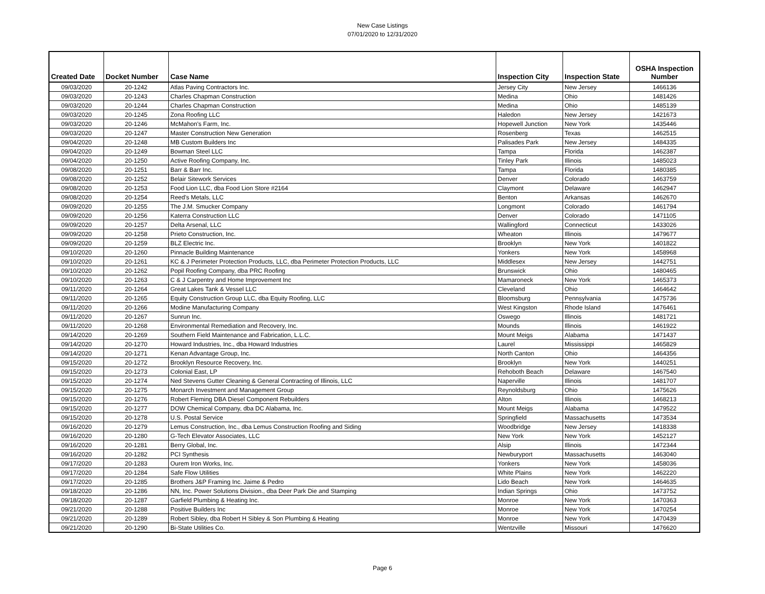New Case Listings
07/01/2020 to 12/31/2020
| Created Date | Docket Number | Case Name | Inspection City | Inspection State | OSHA Inspection Number |
| --- | --- | --- | --- | --- | --- |
| 09/03/2020 | 20-1242 | Atlas Paving Contractors Inc. | Jersey City | New Jersey | 1466136 |
| 09/03/2020 | 20-1243 | Charles Chapman Construction | Medina | Ohio | 1481426 |
| 09/03/2020 | 20-1244 | Charles Chapman Construction | Medina | Ohio | 1485139 |
| 09/03/2020 | 20-1245 | Zona Roofing LLC | Haledon | New Jersey | 1421673 |
| 09/03/2020 | 20-1246 | McMahon's Farm, Inc. | Hopewell Junction | New York | 1435446 |
| 09/03/2020 | 20-1247 | Master Construction New Generation | Rosenberg | Texas | 1462515 |
| 09/04/2020 | 20-1248 | MB Custom Builders Inc | Palisades Park | New Jersey | 1484335 |
| 09/04/2020 | 20-1249 | Bowman Steel LLC | Tampa | Florida | 1462387 |
| 09/04/2020 | 20-1250 | Active Roofing Company, Inc. | Tinley Park | Illinois | 1485023 |
| 09/08/2020 | 20-1251 | Barr & Barr Inc. | Tampa | Florida | 1480385 |
| 09/08/2020 | 20-1252 | Belair Sitework Services | Denver | Colorado | 1463759 |
| 09/08/2020 | 20-1253 | Food Lion LLC, dba Food Lion Store #2164 | Claymont | Delaware | 1462947 |
| 09/08/2020 | 20-1254 | Reed's Metals, LLC | Benton | Arkansas | 1462670 |
| 09/09/2020 | 20-1255 | The J.M. Smucker Company | Longmont | Colorado | 1461794 |
| 09/09/2020 | 20-1256 | Katerra Construction LLC | Denver | Colorado | 1471105 |
| 09/09/2020 | 20-1257 | Delta Arsenal, LLC | Wallingford | Connecticut | 1433026 |
| 09/09/2020 | 20-1258 | Prieto Construction, Inc. | Wheaton | Illinois | 1479677 |
| 09/09/2020 | 20-1259 | BLZ Electric Inc. | Brooklyn | New York | 1401822 |
| 09/10/2020 | 20-1260 | Pinnacle Building Maintenance | Yonkers | New York | 1458968 |
| 09/10/2020 | 20-1261 | KC & J Perimeter Protection Products, LLC, dba Perimeter Protection Products, LLC | Middlesex | New Jersey | 1442751 |
| 09/10/2020 | 20-1262 | Popil Roofing Company, dba PRC Roofing | Brunswick | Ohio | 1480465 |
| 09/10/2020 | 20-1263 | C & J Carpentry and Home Improvement Inc | Mamaroneck | New York | 1465373 |
| 09/11/2020 | 20-1264 | Great Lakes Tank & Vessel LLC | Cleveland | Ohio | 1464642 |
| 09/11/2020 | 20-1265 | Equity Construction Group LLC, dba Equity Roofing, LLC | Bloomsburg | Pennsylvania | 1475736 |
| 09/11/2020 | 20-1266 | Modine Manufacturing Company | West Kingston | Rhode Island | 1476461 |
| 09/11/2020 | 20-1267 | Sunrun Inc. | Oswego | Illinois | 1481721 |
| 09/11/2020 | 20-1268 | Environmental Remediation and Recovery, Inc. | Mounds | Illinois | 1461922 |
| 09/14/2020 | 20-1269 | Southern Field Maintenance and Fabrication, L.L.C. | Mount Meigs | Alabama | 1471437 |
| 09/14/2020 | 20-1270 | Howard Industries, Inc., dba Howard Industries | Laurel | Mississippi | 1465829 |
| 09/14/2020 | 20-1271 | Kenan Advantage Group, Inc. | North Canton | Ohio | 1464356 |
| 09/15/2020 | 20-1272 | Brooklyn Resource Recovery, Inc. | Brooklyn | New York | 1440251 |
| 09/15/2020 | 20-1273 | Colonial East, LP | Rehoboth Beach | Delaware | 1467540 |
| 09/15/2020 | 20-1274 | Ned Stevens Gutter Cleaning & General Contracting of Illinois, LLC | Naperville | Illinois | 1481707 |
| 09/15/2020 | 20-1275 | Monarch Investment and Management Group | Reynoldsburg | Ohio | 1475626 |
| 09/15/2020 | 20-1276 | Robert Fleming DBA Diesel Component Rebuilders | Alton | Illinois | 1468213 |
| 09/15/2020 | 20-1277 | DOW Chemical Company, dba DC Alabama, Inc. | Mount Meigs | Alabama | 1479522 |
| 09/15/2020 | 20-1278 | U.S. Postal Service | Springfield | Massachusetts | 1473534 |
| 09/16/2020 | 20-1279 | Lemus Construction, Inc., dba Lemus Construction Roofing and Siding | Woodbridge | New Jersey | 1418338 |
| 09/16/2020 | 20-1280 | G-Tech Elevator Associates, LLC | New York | New York | 1452127 |
| 09/16/2020 | 20-1281 | Berry Global, Inc. | Alsip | Illinois | 1472344 |
| 09/16/2020 | 20-1282 | PCI Synthesis | Newburyport | Massachusetts | 1463040 |
| 09/17/2020 | 20-1283 | Ourem Iron Works, Inc. | Yonkers | New York | 1458036 |
| 09/17/2020 | 20-1284 | Safe Flow Utilities | White Plains | New York | 1462220 |
| 09/17/2020 | 20-1285 | Brothers J&P Framing Inc. Jaime & Pedro | Lido Beach | New York | 1464635 |
| 09/18/2020 | 20-1286 | NN, Inc. Power Solutions Division., dba Deer Park Die and Stamping | Indian Springs | Ohio | 1473752 |
| 09/18/2020 | 20-1287 | Garfield Plumbing & Heating Inc. | Monroe | New York | 1470363 |
| 09/21/2020 | 20-1288 | Positive Builders Inc | Monroe | New York | 1470254 |
| 09/21/2020 | 20-1289 | Robert Sibley, dba Robert H Sibley & Son Plumbing & Heating | Monroe | New York | 1470439 |
| 09/21/2020 | 20-1290 | Bi-State Utilities Co. | Wentzville | Missouri | 1476620 |
Page 6